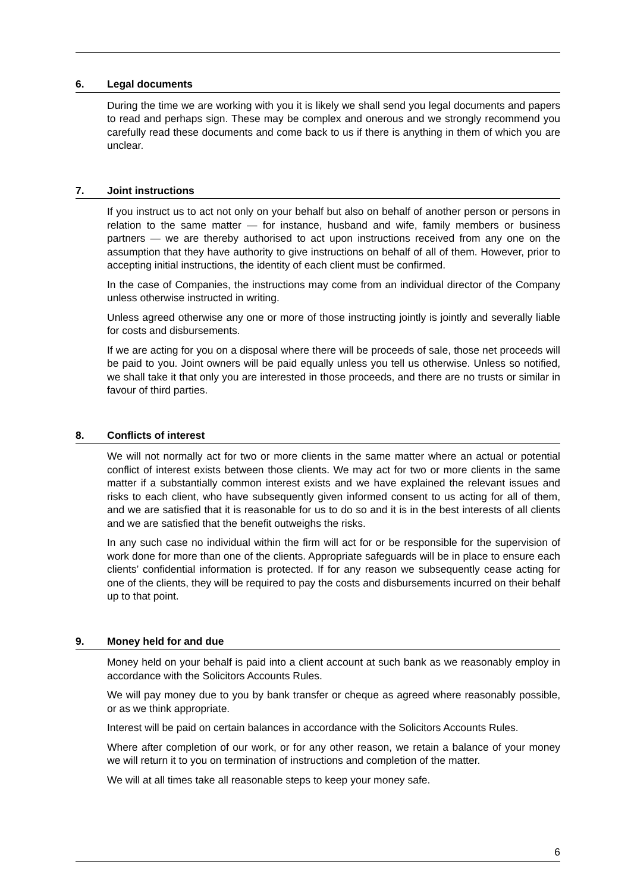6. Legal documents
During the time we are working with you it is likely we shall send you legal documents and papers to read and perhaps sign. These may be complex and onerous and we strongly recommend you carefully read these documents and come back to us if there is anything in them of which you are unclear.
7. Joint instructions
If you instruct us to act not only on your behalf but also on behalf of another person or persons in relation to the same matter — for instance, husband and wife, family members or business partners — we are thereby authorised to act upon instructions received from any one on the assumption that they have authority to give instructions on behalf of all of them. However, prior to accepting initial instructions, the identity of each client must be confirmed.
In the case of Companies, the instructions may come from an individual director of the Company unless otherwise instructed in writing.
Unless agreed otherwise any one or more of those instructing jointly is jointly and severally liable for costs and disbursements.
If we are acting for you on a disposal where there will be proceeds of sale, those net proceeds will be paid to you. Joint owners will be paid equally unless you tell us otherwise. Unless so notified, we shall take it that only you are interested in those proceeds, and there are no trusts or similar in favour of third parties.
8. Conflicts of interest
We will not normally act for two or more clients in the same matter where an actual or potential conflict of interest exists between those clients. We may act for two or more clients in the same matter if a substantially common interest exists and we have explained the relevant issues and risks to each client, who have subsequently given informed consent to us acting for all of them, and we are satisfied that it is reasonable for us to do so and it is in the best interests of all clients and we are satisfied that the benefit outweighs the risks.
In any such case no individual within the firm will act for or be responsible for the supervision of work done for more than one of the clients. Appropriate safeguards will be in place to ensure each clients’ confidential information is protected. If for any reason we subsequently cease acting for one of the clients, they will be required to pay the costs and disbursements incurred on their behalf up to that point.
9. Money held for and due
Money held on your behalf is paid into a client account at such bank as we reasonably employ in accordance with the Solicitors Accounts Rules.
We will pay money due to you by bank transfer or cheque as agreed where reasonably possible, or as we think appropriate.
Interest will be paid on certain balances in accordance with the Solicitors Accounts Rules.
Where after completion of our work, or for any other reason, we retain a balance of your money we will return it to you on termination of instructions and completion of the matter.
We will at all times take all reasonable steps to keep your money safe.
6